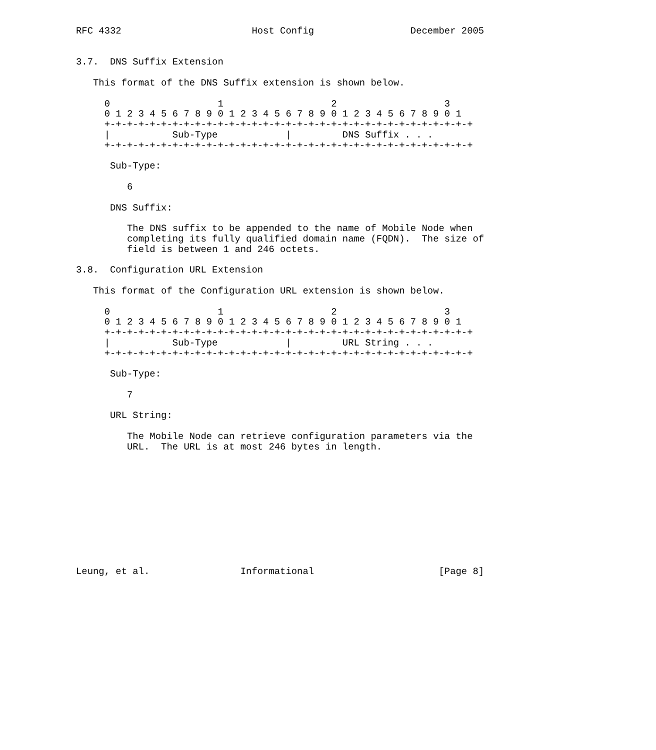RFC 4332                       Host Config                 December 2005


3.7.  DNS Suffix Extension

   This format of the DNS Suffix extension is shown below.

     0                   1                   2                   3
     0 1 2 3 4 5 6 7 8 9 0 1 2 3 4 5 6 7 8 9 0 1 2 3 4 5 6 7 8 9 0 1
     +-+-+-+-+-+-+-+-+-+-+-+-+-+-+-+-+-+-+-+-+-+-+-+-+-+-+-+-+-+-+-+-+
     |           Sub-Type            |         DNS Suffix . . .
     +-+-+-+-+-+-+-+-+-+-+-+-+-+-+-+-+-+-+-+-+-+-+-+-+-+-+-+-+-+-+-+-+

      Sub-Type:

         6

      DNS Suffix:

         The DNS suffix to be appended to the name of Mobile Node when
         completing its fully qualified domain name (FQDN).  The size of
         field is between 1 and 246 octets.

3.8.  Configuration URL Extension

   This format of the Configuration URL extension is shown below.

     0                   1                   2                   3
     0 1 2 3 4 5 6 7 8 9 0 1 2 3 4 5 6 7 8 9 0 1 2 3 4 5 6 7 8 9 0 1
     +-+-+-+-+-+-+-+-+-+-+-+-+-+-+-+-+-+-+-+-+-+-+-+-+-+-+-+-+-+-+-+-+
     |           Sub-Type            |         URL String . . .
     +-+-+-+-+-+-+-+-+-+-+-+-+-+-+-+-+-+-+-+-+-+-+-+-+-+-+-+-+-+-+-+-+

      Sub-Type:

         7

      URL String:

         The Mobile Node can retrieve configuration parameters via the
         URL.  The URL is at most 246 bytes in length.











Leung, et al.                Informational                      [Page 8]